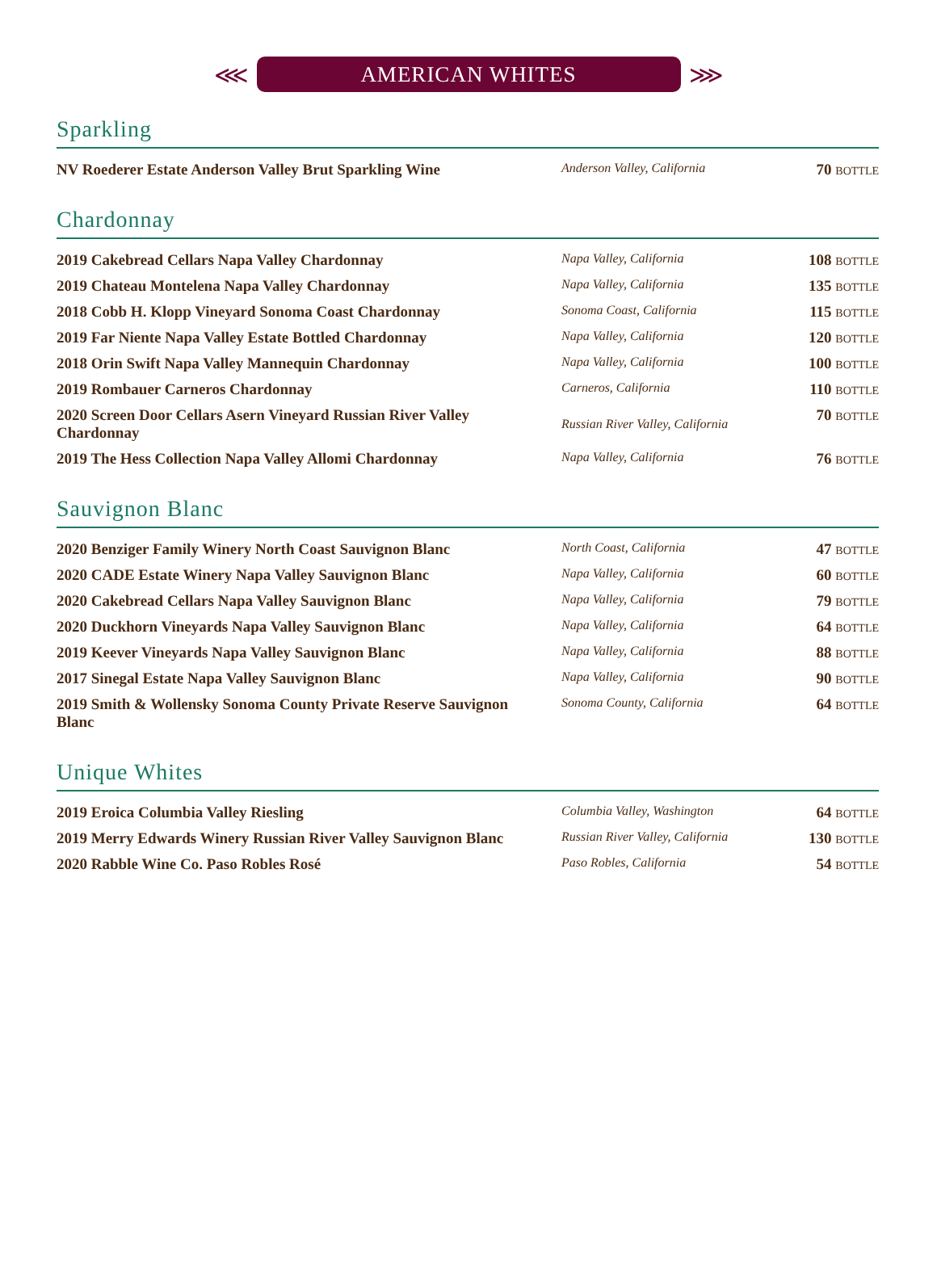⋘
AMERICAN WHITES
⋙
Sparkling
| NV Roederer Estate Anderson Valley Brut Sparkling Wine | Anderson Valley, California | 70 BOTTLE |
Chardonnay
| 2019 Cakebread Cellars Napa Valley Chardonnay | Napa Valley, California | 108 BOTTLE |
| 2019 Chateau Montelena Napa Valley Chardonnay | Napa Valley, California | 135 BOTTLE |
| 2018 Cobb H. Klopp Vineyard Sonoma Coast Chardonnay | Sonoma Coast, California | 115 BOTTLE |
| 2019 Far Niente Napa Valley Estate Bottled Chardonnay | Napa Valley, California | 120 BOTTLE |
| 2018 Orin Swift Napa Valley Mannequin Chardonnay | Napa Valley, California | 100 BOTTLE |
| 2019 Rombauer Carneros Chardonnay | Carneros, California | 110 BOTTLE |
| 2020 Screen Door Cellars Asern Vineyard Russian River Valley Chardonnay | Russian River Valley, California | 70 BOTTLE |
| 2019 The Hess Collection Napa Valley Allomi Chardonnay | Napa Valley, California | 76 BOTTLE |
Sauvignon Blanc
| 2020 Benziger Family Winery North Coast Sauvignon Blanc | North Coast, California | 47 BOTTLE |
| 2020 CADE Estate Winery Napa Valley Sauvignon Blanc | Napa Valley, California | 60 BOTTLE |
| 2020 Cakebread Cellars Napa Valley Sauvignon Blanc | Napa Valley, California | 79 BOTTLE |
| 2020 Duckhorn Vineyards Napa Valley Sauvignon Blanc | Napa Valley, California | 64 BOTTLE |
| 2019 Keever Vineyards Napa Valley Sauvignon Blanc | Napa Valley, California | 88 BOTTLE |
| 2017 Sinegal Estate Napa Valley Sauvignon Blanc | Napa Valley, California | 90 BOTTLE |
| 2019 Smith & Wollensky Sonoma County Private Reserve Sauvignon Blanc | Sonoma County, California | 64 BOTTLE |
Unique Whites
| 2019 Eroica Columbia Valley Riesling | Columbia Valley, Washington | 64 BOTTLE |
| 2019 Merry Edwards Winery Russian River Valley Sauvignon Blanc | Russian River Valley, California | 130 BOTTLE |
| 2020 Rabble Wine Co. Paso Robles Rosé | Paso Robles, California | 54 BOTTLE |